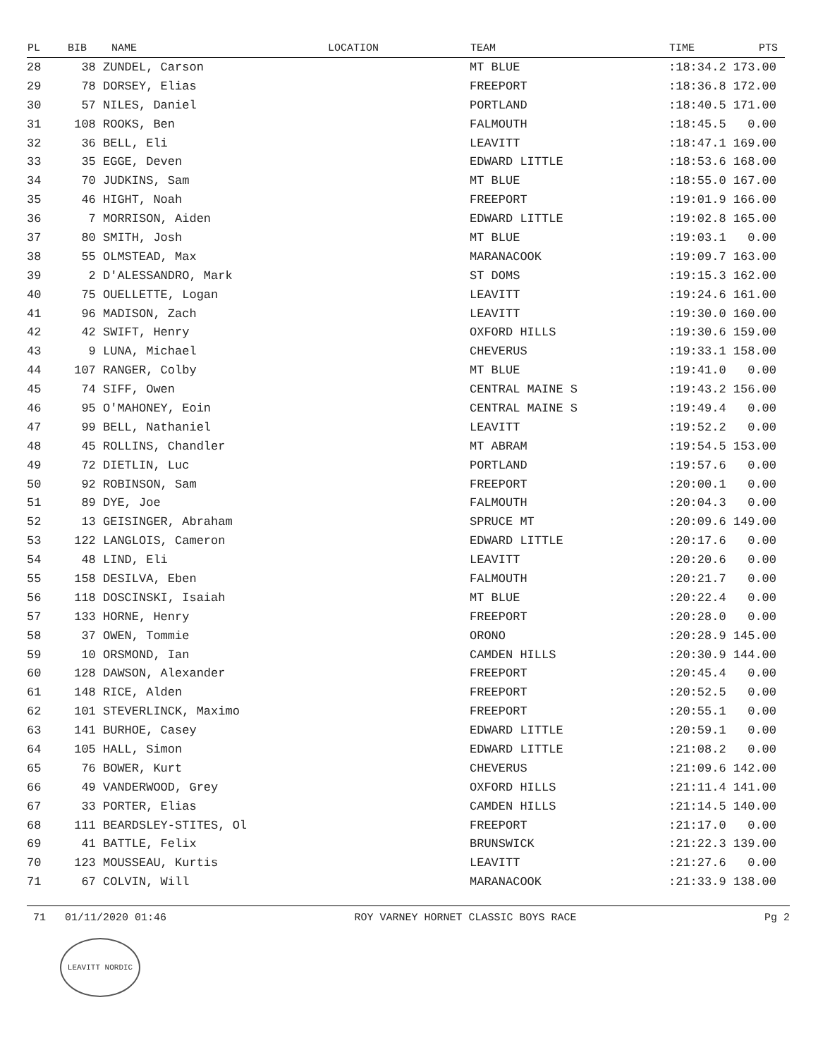| PL | BIB | NAME | LOCATION | TEAM | TIME | PTS |
| --- | --- | --- | --- | --- | --- | --- |
| 28 | 38 ZUNDEL, Carson | | | MT BLUE | :18:34.2 173.00 | |
| 29 | 78 DORSEY, Elias | | | FREEPORT | :18:36.8 172.00 | |
| 30 | 57 NILES, Daniel | | | PORTLAND | :18:40.5 171.00 | |
| 31 | 108 ROOKS, Ben | | | FALMOUTH | :18:45.5 0.00 | |
| 32 | 36 BELL, Eli | | | LEAVITT | :18:47.1 169.00 | |
| 33 | 35 EGGE, Deven | | | EDWARD LITTLE | :18:53.6 168.00 | |
| 34 | 70 JUDKINS, Sam | | | MT BLUE | :18:55.0 167.00 | |
| 35 | 46 HIGHT, Noah | | | FREEPORT | :19:01.9 166.00 | |
| 36 | 7 MORRISON, Aiden | | | EDWARD LITTLE | :19:02.8 165.00 | |
| 37 | 80 SMITH, Josh | | | MT BLUE | :19:03.1 0.00 | |
| 38 | 55 OLMSTEAD, Max | | | MARANACOOK | :19:09.7 163.00 | |
| 39 | 2 D'ALESSANDRO, Mark | | | ST DOMS | :19:15.3 162.00 | |
| 40 | 75 OUELLETTE, Logan | | | LEAVITT | :19:24.6 161.00 | |
| 41 | 96 MADISON, Zach | | | LEAVITT | :19:30.0 160.00 | |
| 42 | 42 SWIFT, Henry | | | OXFORD HILLS | :19:30.6 159.00 | |
| 43 | 9 LUNA, Michael | | | CHEVERUS | :19:33.1 158.00 | |
| 44 | 107 RANGER, Colby | | | MT BLUE | :19:41.0 0.00 | |
| 45 | 74 SIFF, Owen | | | CENTRAL MAINE S | :19:43.2 156.00 | |
| 46 | 95 O'MAHONEY, Eoin | | | CENTRAL MAINE S | :19:49.4 0.00 | |
| 47 | 99 BELL, Nathaniel | | | LEAVITT | :19:52.2 0.00 | |
| 48 | 45 ROLLINS, Chandler | | | MT ABRAM | :19:54.5 153.00 | |
| 49 | 72 DIETLIN, Luc | | | PORTLAND | :19:57.6 0.00 | |
| 50 | 92 ROBINSON, Sam | | | FREEPORT | :20:00.1 0.00 | |
| 51 | 89 DYE, Joe | | | FALMOUTH | :20:04.3 0.00 | |
| 52 | 13 GEISINGER, Abraham | | | SPRUCE MT | :20:09.6 149.00 | |
| 53 | 122 LANGLOIS, Cameron | | | EDWARD LITTLE | :20:17.6 0.00 | |
| 54 | 48 LIND, Eli | | | LEAVITT | :20:20.6 0.00 | |
| 55 | 158 DESILVA, Eben | | | FALMOUTH | :20:21.7 0.00 | |
| 56 | 118 DOSCINSKI, Isaiah | | | MT BLUE | :20:22.4 0.00 | |
| 57 | 133 HORNE, Henry | | | FREEPORT | :20:28.0 0.00 | |
| 58 | 37 OWEN, Tommie | | | ORONO | :20:28.9 145.00 | |
| 59 | 10 ORSMOND, Ian | | | CAMDEN HILLS | :20:30.9 144.00 | |
| 60 | 128 DAWSON, Alexander | | | FREEPORT | :20:45.4 0.00 | |
| 61 | 148 RICE, Alden | | | FREEPORT | :20:52.5 0.00 | |
| 62 | 101 STEVERLINCK, Maximo | | | FREEPORT | :20:55.1 0.00 | |
| 63 | 141 BURHOE, Casey | | | EDWARD LITTLE | :20:59.1 0.00 | |
| 64 | 105 HALL, Simon | | | EDWARD LITTLE | :21:08.2 0.00 | |
| 65 | 76 BOWER, Kurt | | | CHEVERUS | :21:09.6 142.00 | |
| 66 | 49 VANDERWOOD, Grey | | | OXFORD HILLS | :21:11.4 141.00 | |
| 67 | 33 PORTER, Elias | | | CAMDEN HILLS | :21:14.5 140.00 | |
| 68 | 111 BEARDSLEY-STITES, Ol | | | FREEPORT | :21:17.0 0.00 | |
| 69 | 41 BATTLE, Felix | | | BRUNSWICK | :21:22.3 139.00 | |
| 70 | 123 MOUSSEAU, Kurtis | | | LEAVITT | :21:27.6 0.00 | |
| 71 | 67 COLVIN, Will | | | MARANACOOK | :21:33.9 138.00 | |
71 01/11/2020 01:46 ROY VARNEY HORNET CLASSIC BOYS RACE Pg 2
LEAVITT NORDIC